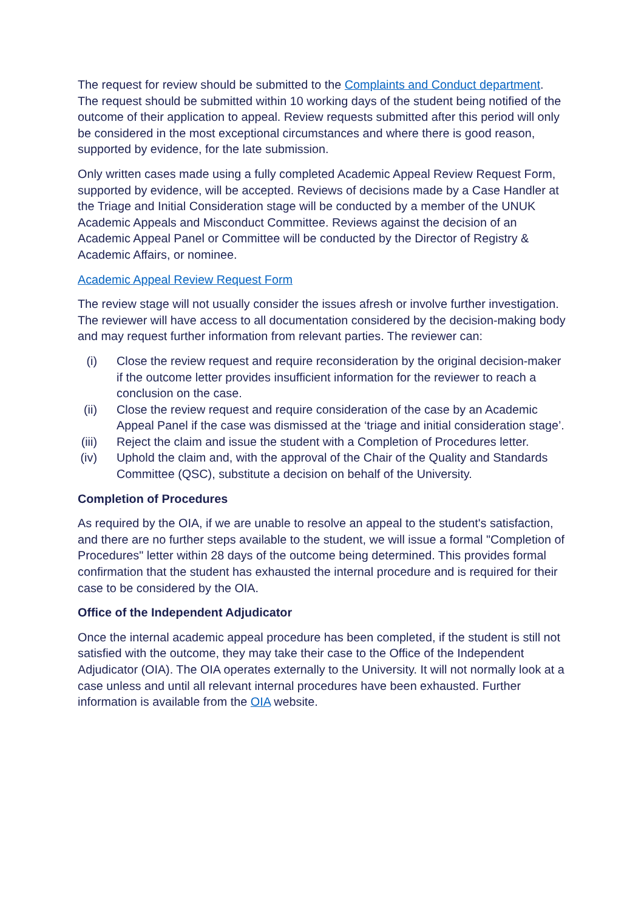The request for review should be submitted to the Complaints and Conduct department. The request should be submitted within 10 working days of the student being notified of the outcome of their application to appeal. Review requests submitted after this period will only be considered in the most exceptional circumstances and where there is good reason, supported by evidence, for the late submission.
Only written cases made using a fully completed Academic Appeal Review Request Form, supported by evidence, will be accepted. Reviews of decisions made by a Case Handler at the Triage and Initial Consideration stage will be conducted by a member of the UNUK Academic Appeals and Misconduct Committee. Reviews against the decision of an Academic Appeal Panel or Committee will be conducted by the Director of Registry & Academic Affairs, or nominee.
Academic Appeal Review Request Form
The review stage will not usually consider the issues afresh or involve further investigation. The reviewer will have access to all documentation considered by the decision-making body and may request further information from relevant parties. The reviewer can:
(i) Close the review request and require reconsideration by the original decision-maker if the outcome letter provides insufficient information for the reviewer to reach a conclusion on the case.
(ii) Close the review request and require consideration of the case by an Academic Appeal Panel if the case was dismissed at the ‘triage and initial consideration stage’.
(iii) Reject the claim and issue the student with a Completion of Procedures letter.
(iv) Uphold the claim and, with the approval of the Chair of the Quality and Standards Committee (QSC), substitute a decision on behalf of the University.
Completion of Procedures
As required by the OIA, if we are unable to resolve an appeal to the student's satisfaction, and there are no further steps available to the student, we will issue a formal "Completion of Procedures" letter within 28 days of the outcome being determined. This provides formal confirmation that the student has exhausted the internal procedure and is required for their case to be considered by the OIA.
Office of the Independent Adjudicator
Once the internal academic appeal procedure has been completed, if the student is still not satisfied with the outcome, they may take their case to the Office of the Independent Adjudicator (OIA). The OIA operates externally to the University. It will not normally look at a case unless and until all relevant internal procedures have been exhausted. Further information is available from the OIA website.